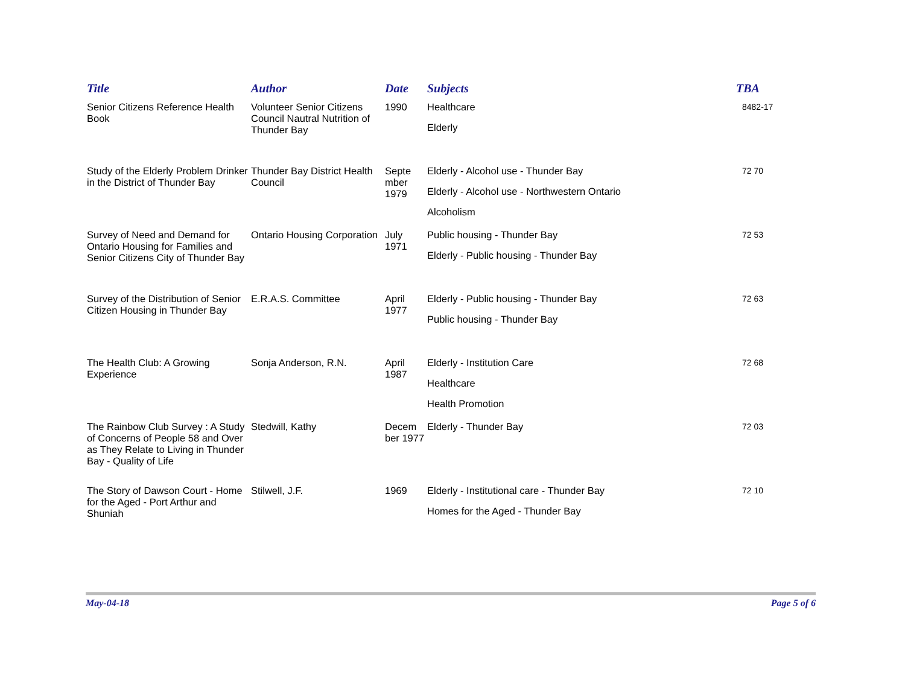| Title | Author | Date | Subjects | TBA |
| --- | --- | --- | --- | --- |
| Senior Citizens Reference Health Book | Volunteer Senior Citizens Council Nautral Nutrition of Thunder Bay | 1990 | Healthcare Elderly | 8482-17 |
| Study of the Elderly Problem Drinker in the District of Thunder Bay | Thunder Bay District Health Council | Septe mber 1979 | Elderly - Alcohol use - Thunder Bay Elderly - Alcohol use - Northwestern Ontario Alcoholism | 72 70 |
| Survey of Need and Demand for Ontario Housing for Families and Senior Citizens City of Thunder Bay | Ontario Housing Corporation | July 1971 | Public housing - Thunder Bay Elderly - Public housing - Thunder Bay | 72 53 |
| Survey of the Distribution of Senior Citizen Housing in Thunder Bay | E.R.A.S. Committee | April 1977 | Elderly - Public housing - Thunder Bay Public housing - Thunder Bay | 72 63 |
| The Health Club: A Growing Experience | Sonja Anderson, R.N. | April 1987 | Elderly - Institution Care Healthcare Health Promotion | 72 68 |
| The Rainbow Club Survey : A Study of Concerns of People 58 and Over as They Relate to Living in Thunder Bay - Quality of Life | Stedwill, Kathy | Decem ber 1977 | Elderly - Thunder Bay | 72 03 |
| The Story of Dawson Court - Home for the Aged - Port Arthur and Shuniah | Stilwell, J.F. | 1969 | Elderly - Institutional care - Thunder Bay Homes for the Aged - Thunder Bay | 72 10 |
May-04-18 Page 5 of 6